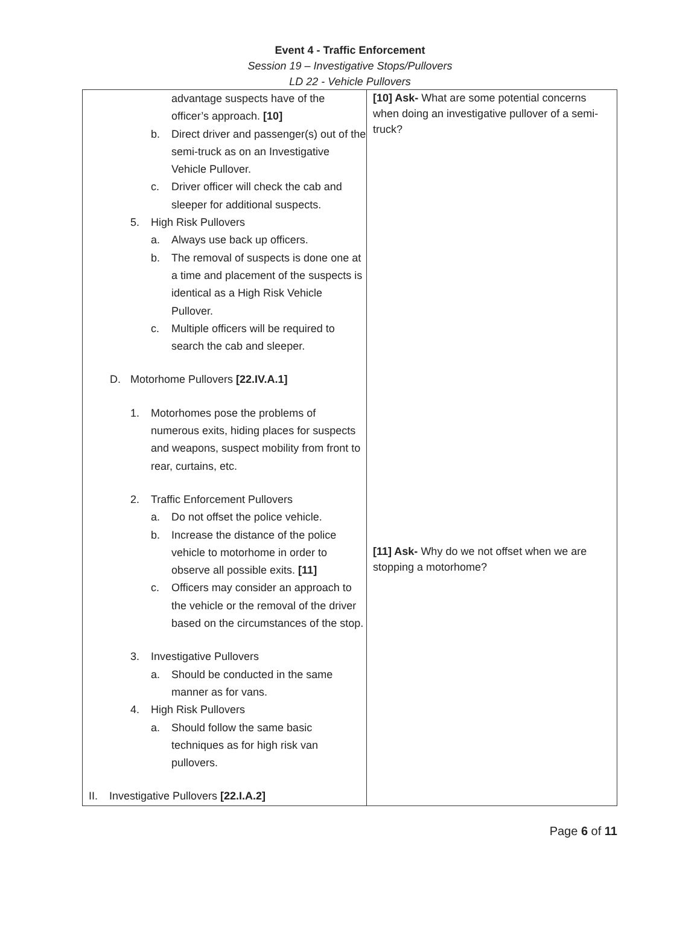Event 4 - Traffic Enforcement
Session 19 – Investigative Stops/Pullovers
LD 22 - Vehicle Pullovers
| advantage suspects have of the officer’s approach. [10] b. Direct driver and passenger(s) out of the semi-truck as on an Investigative Vehicle Pullover. c. Driver officer will check the cab and sleeper for additional suspects. 5. High Risk Pullovers a. Always use back up officers. b. The removal of suspects is done one at a time and placement of the suspects is identical as a High Risk Vehicle Pullover. c. Multiple officers will be required to search the cab and sleeper. D. Motorhome Pullovers [22.IV.A.1] 1. Motorhomes pose the problems of numerous exits, hiding places for suspects and weapons, suspect mobility from front to rear, curtains, etc. 2. Traffic Enforcement Pullovers a. Do not offset the police vehicle. b. Increase the distance of the police vehicle to motorhome in order to observe all possible exits. [11] c. Officers may consider an approach to the vehicle or the removal of the driver based on the circumstances of the stop. 3. Investigative Pullovers a. Should be conducted in the same manner as for vans. 4. High Risk Pullovers a. Should follow the same basic techniques as for high risk van pullovers. II. Investigative Pullovers [22.I.A.2] | [10] Ask- What are some potential concerns when doing an investigative pullover of a semi-truck? [11] Ask- Why do we not offset when we are stopping a motorhome? |
Page 6 of 11